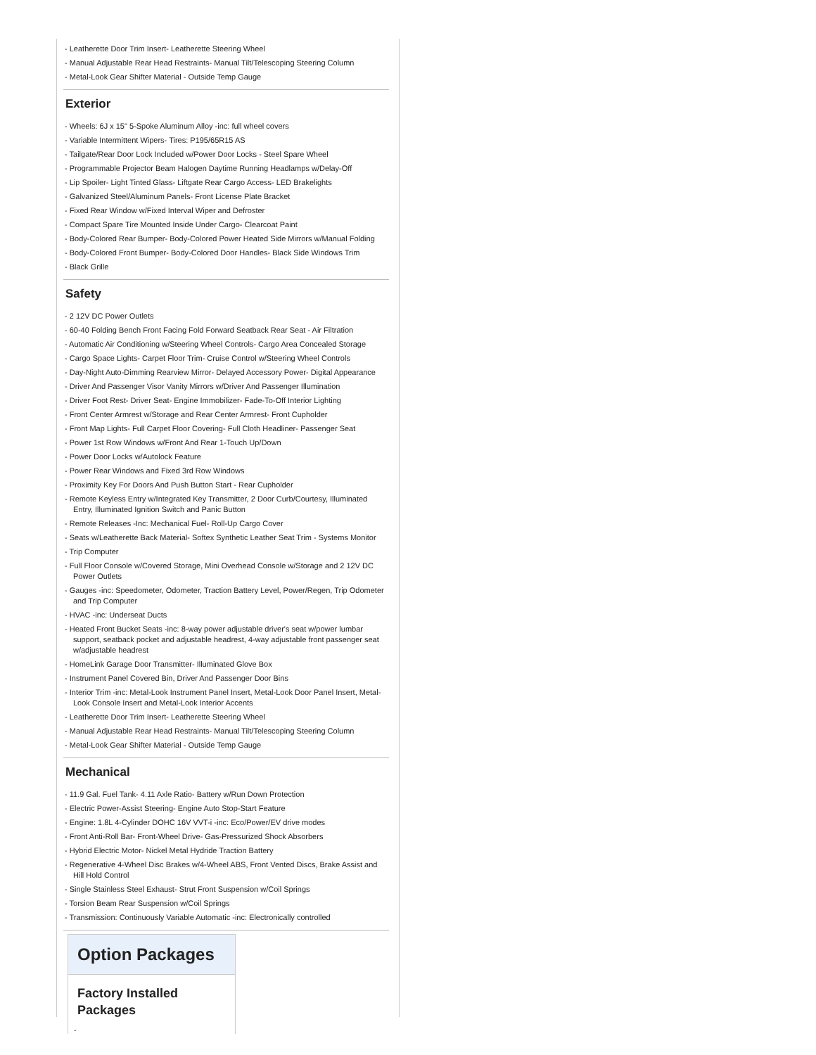- Leatherette Door Trim Insert- Leatherette Steering Wheel
- Manual Adjustable Rear Head Restraints- Manual Tilt/Telescoping Steering Column
- Metal-Look Gear Shifter Material - Outside Temp Gauge
Exterior
- Wheels: 6J x 15" 5-Spoke Aluminum Alloy -inc: full wheel covers
- Variable Intermittent Wipers- Tires: P195/65R15 AS
- Tailgate/Rear Door Lock Included w/Power Door Locks - Steel Spare Wheel
- Programmable Projector Beam Halogen Daytime Running Headlamps w/Delay-Off
- Lip Spoiler- Light Tinted Glass- Liftgate Rear Cargo Access- LED Brakelights
- Galvanized Steel/Aluminum Panels- Front License Plate Bracket
- Fixed Rear Window w/Fixed Interval Wiper and Defroster
- Compact Spare Tire Mounted Inside Under Cargo- Clearcoat Paint
- Body-Colored Rear Bumper- Body-Colored Power Heated Side Mirrors w/Manual Folding
- Body-Colored Front Bumper- Body-Colored Door Handles- Black Side Windows Trim
- Black Grille
Safety
- 2 12V DC Power Outlets
- 60-40 Folding Bench Front Facing Fold Forward Seatback Rear Seat - Air Filtration
- Automatic Air Conditioning w/Steering Wheel Controls- Cargo Area Concealed Storage
- Cargo Space Lights- Carpet Floor Trim- Cruise Control w/Steering Wheel Controls
- Day-Night Auto-Dimming Rearview Mirror- Delayed Accessory Power- Digital Appearance
- Driver And Passenger Visor Vanity Mirrors w/Driver And Passenger Illumination
- Driver Foot Rest- Driver Seat- Engine Immobilizer- Fade-To-Off Interior Lighting
- Front Center Armrest w/Storage and Rear Center Armrest- Front Cupholder
- Front Map Lights- Full Carpet Floor Covering- Full Cloth Headliner- Passenger Seat
- Power 1st Row Windows w/Front And Rear 1-Touch Up/Down
- Power Door Locks w/Autolock Feature
- Power Rear Windows and Fixed 3rd Row Windows
- Proximity Key For Doors And Push Button Start - Rear Cupholder
- Remote Keyless Entry w/Integrated Key Transmitter, 2 Door Curb/Courtesy, Illuminated Entry, Illuminated Ignition Switch and Panic Button
- Remote Releases -Inc: Mechanical Fuel- Roll-Up Cargo Cover
- Seats w/Leatherette Back Material- Softex Synthetic Leather Seat Trim - Systems Monitor
- Trip Computer
- Full Floor Console w/Covered Storage, Mini Overhead Console w/Storage and 2 12V DC Power Outlets
- Gauges -inc: Speedometer, Odometer, Traction Battery Level, Power/Regen, Trip Odometer and Trip Computer
- HVAC -inc: Underseat Ducts
- Heated Front Bucket Seats -inc: 8-way power adjustable driver's seat w/power lumbar support, seatback pocket and adjustable headrest, 4-way adjustable front passenger seat w/adjustable headrest
- HomeLink Garage Door Transmitter- Illuminated Glove Box
- Instrument Panel Covered Bin, Driver And Passenger Door Bins
- Interior Trim -inc: Metal-Look Instrument Panel Insert, Metal-Look Door Panel Insert, Metal-Look Console Insert and Metal-Look Interior Accents
- Leatherette Door Trim Insert- Leatherette Steering Wheel
- Manual Adjustable Rear Head Restraints- Manual Tilt/Telescoping Steering Column
- Metal-Look Gear Shifter Material - Outside Temp Gauge
Mechanical
- 11.9 Gal. Fuel Tank- 4.11 Axle Ratio- Battery w/Run Down Protection
- Electric Power-Assist Steering- Engine Auto Stop-Start Feature
- Engine: 1.8L 4-Cylinder DOHC 16V VVT-i -inc: Eco/Power/EV drive modes
- Front Anti-Roll Bar- Front-Wheel Drive- Gas-Pressurized Shock Absorbers
- Hybrid Electric Motor- Nickel Metal Hydride Traction Battery
- Regenerative 4-Wheel Disc Brakes w/4-Wheel ABS, Front Vented Discs, Brake Assist and Hill Hold Control
- Single Stainless Steel Exhaust- Strut Front Suspension w/Coil Springs
- Torsion Beam Rear Suspension w/Coil Springs
- Transmission: Continuously Variable Automatic -inc: Electronically controlled
Option Packages
Factory Installed Packages
-